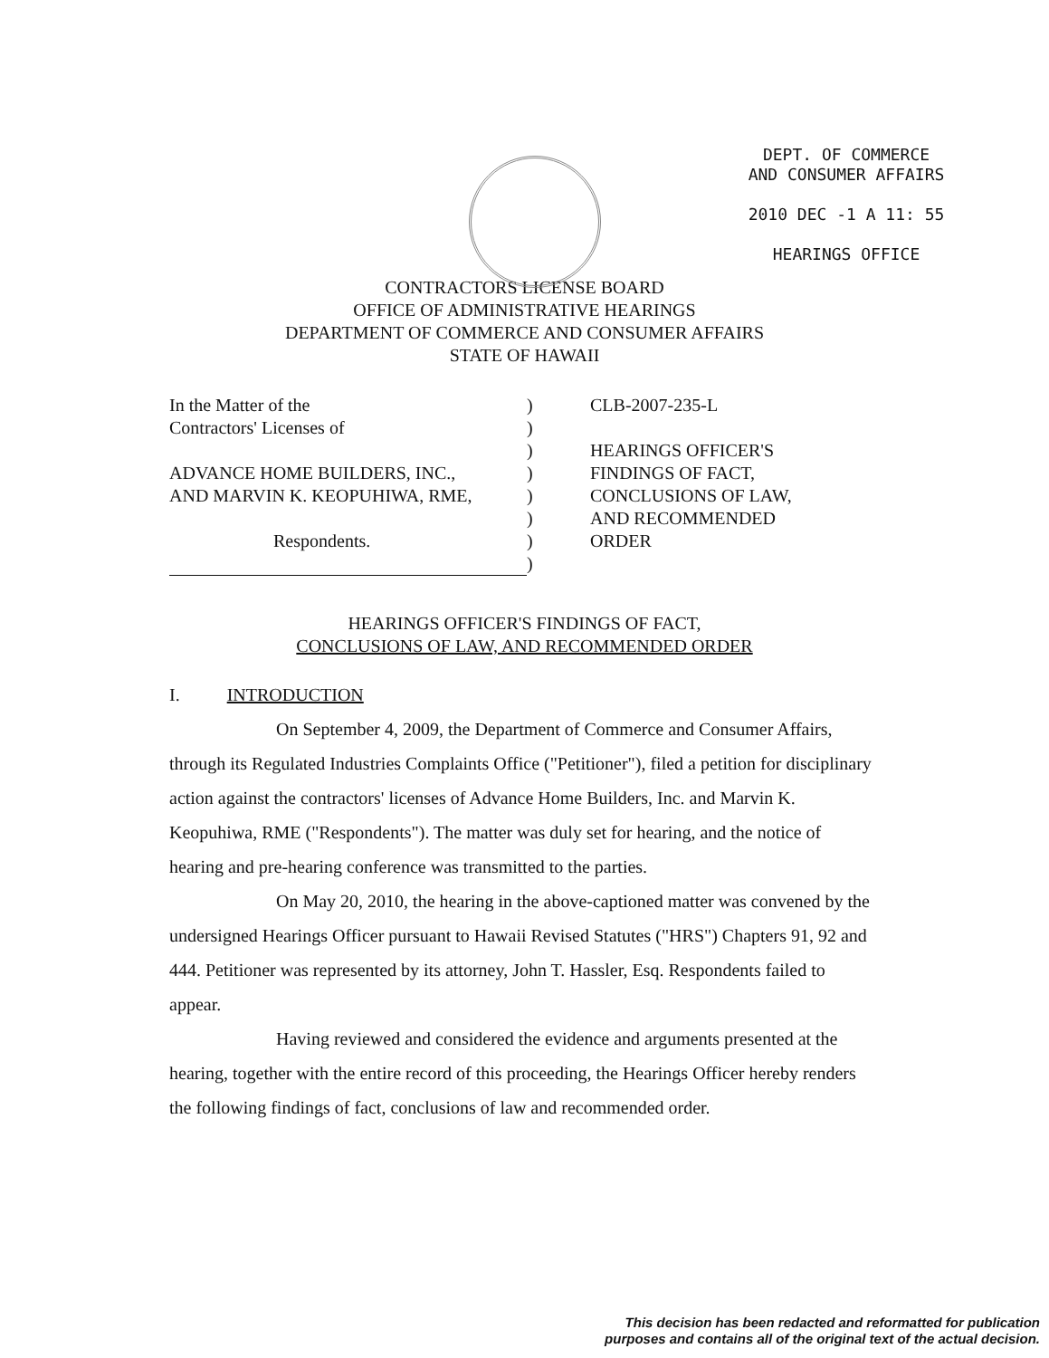DEPT. OF COMMERCE
AND CONSUMER AFFAIRS
2010 DEC -1 A 11: 55
HEARINGS OFFICE
CONTRACTORS LICENSE BOARD
OFFICE OF ADMINISTRATIVE HEARINGS
DEPARTMENT OF COMMERCE AND CONSUMER AFFAIRS
STATE OF HAWAII
In the Matter of the
Contractors' Licenses of
ADVANCE HOME BUILDERS, INC.,
AND MARVIN K. KEOPUHIWA, RME,
Respondents.
)
)
)
)
)
)
)
)
CLB-2007-235-L
HEARINGS OFFICER'S
FINDINGS OF FACT,
CONCLUSIONS OF LAW,
AND RECOMMENDED
ORDER
HEARINGS OFFICER'S FINDINGS OF FACT,
CONCLUSIONS OF LAW, AND RECOMMENDED ORDER
I. INTRODUCTION
On September 4, 2009, the Department of Commerce and Consumer Affairs, through its Regulated Industries Complaints Office ("Petitioner"), filed a petition for disciplinary action against the contractors' licenses of Advance Home Builders, Inc. and Marvin K. Keopuhiwa, RME ("Respondents"). The matter was duly set for hearing, and the notice of hearing and pre-hearing conference was transmitted to the parties.
On May 20, 2010, the hearing in the above-captioned matter was convened by the undersigned Hearings Officer pursuant to Hawaii Revised Statutes ("HRS") Chapters 91, 92 and 444. Petitioner was represented by its attorney, John T. Hassler, Esq. Respondents failed to appear.
Having reviewed and considered the evidence and arguments presented at the hearing, together with the entire record of this proceeding, the Hearings Officer hereby renders the following findings of fact, conclusions of law and recommended order.
This decision has been redacted and reformatted for publication
purposes and contains all of the original text of the actual decision.